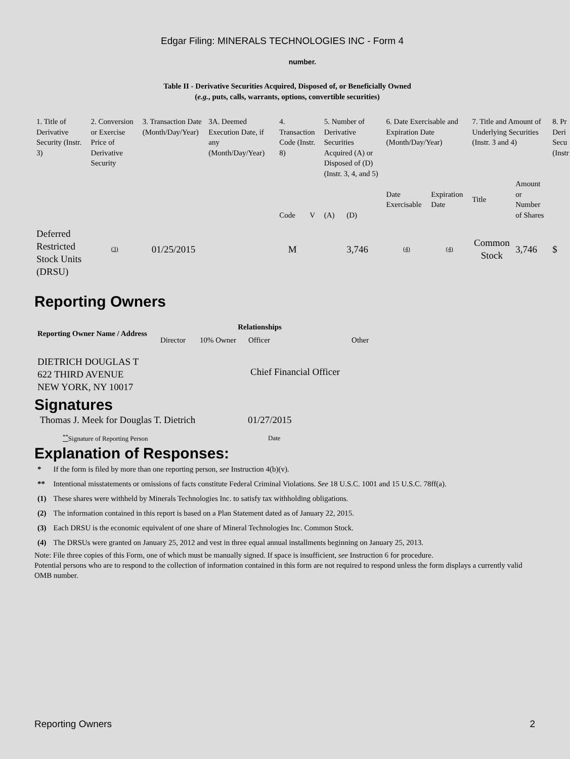Edgar Filing: MINERALS TECHNOLOGIES INC - Form 4
number.
Table II - Derivative Securities Acquired, Disposed of, or Beneficially Owned
(e.g., puts, calls, warrants, options, convertible securities)
| 1. Title of Derivative Security (Instr. 3) | 2. Conversion or Exercise Price of Derivative Security | 3. Transaction Date (Month/Day/Year) | 3A. Deemed Execution Date, if any (Month/Day/Year) | 4. Transaction Code (Instr. 8) | | 5. Number of Derivative Securities Acquired (A) or Disposed of (D) (Instr. 3, 4, and 5) | | 6. Date Exercisable and Expiration Date (Month/Day/Year) | | 7. Title and Amount of Underlying Securities (Instr. 3 and 4) | | 8. Pr Deri Secu (Instr |
| | | | | Code | V | (A) | (D) | Date Exercisable | Expiration Date | Title | Amount or Number of Shares | |
| Deferred Restricted Stock Units (DRSU) | (3) | 01/25/2015 | | M | | | 3,746 | (4) | (4) | Common Stock | 3,746 | $ |
Reporting Owners
| Reporting Owner Name / Address | Relationships | | | |
| --- | --- | --- | --- | --- |
| | Director | 10% Owner | Officer | Other |
| DIETRICH DOUGLAS T 622 THIRD AVENUE NEW YORK, NY 10017 | | | Chief Financial Officer | |
Signatures
| Thomas J. Meek for Douglas T. Dietrich | 01/27/2015 |
| <sup>**</sup> Signature of Reporting Person | Date |
Explanation of Responses:
| * | If the form is filed by more than one reporting person, see Instruction 4(b)(v). |
| ** | Intentional misstatements or omissions of facts constitute Federal Criminal Violations. See 18 U.S.C. 1001 and 15 U.S.C. 78ff(a). |
| (1) | These shares were withheld by Minerals Technologies Inc. to satisfy tax withholding obligations. |
| (2) | The information contained in this report is based on a Plan Statement dated as of January 22, 2015. |
| (3) | Each DRSU is the economic equivalent of one share of Mineral Technologies Inc. Common Stock. |
| (4) | The DRSUs were granted on January 25, 2012 and vest in three equal annual installments beginning on January 25, 2013. |
Note: File three copies of this Form, one of which must be manually signed. If space is insufficient, see Instruction 6 for procedure.
Potential persons who are to respond to the collection of information contained in this form are not required to respond unless the form displays a currently valid OMB number.
Reporting Owners 2